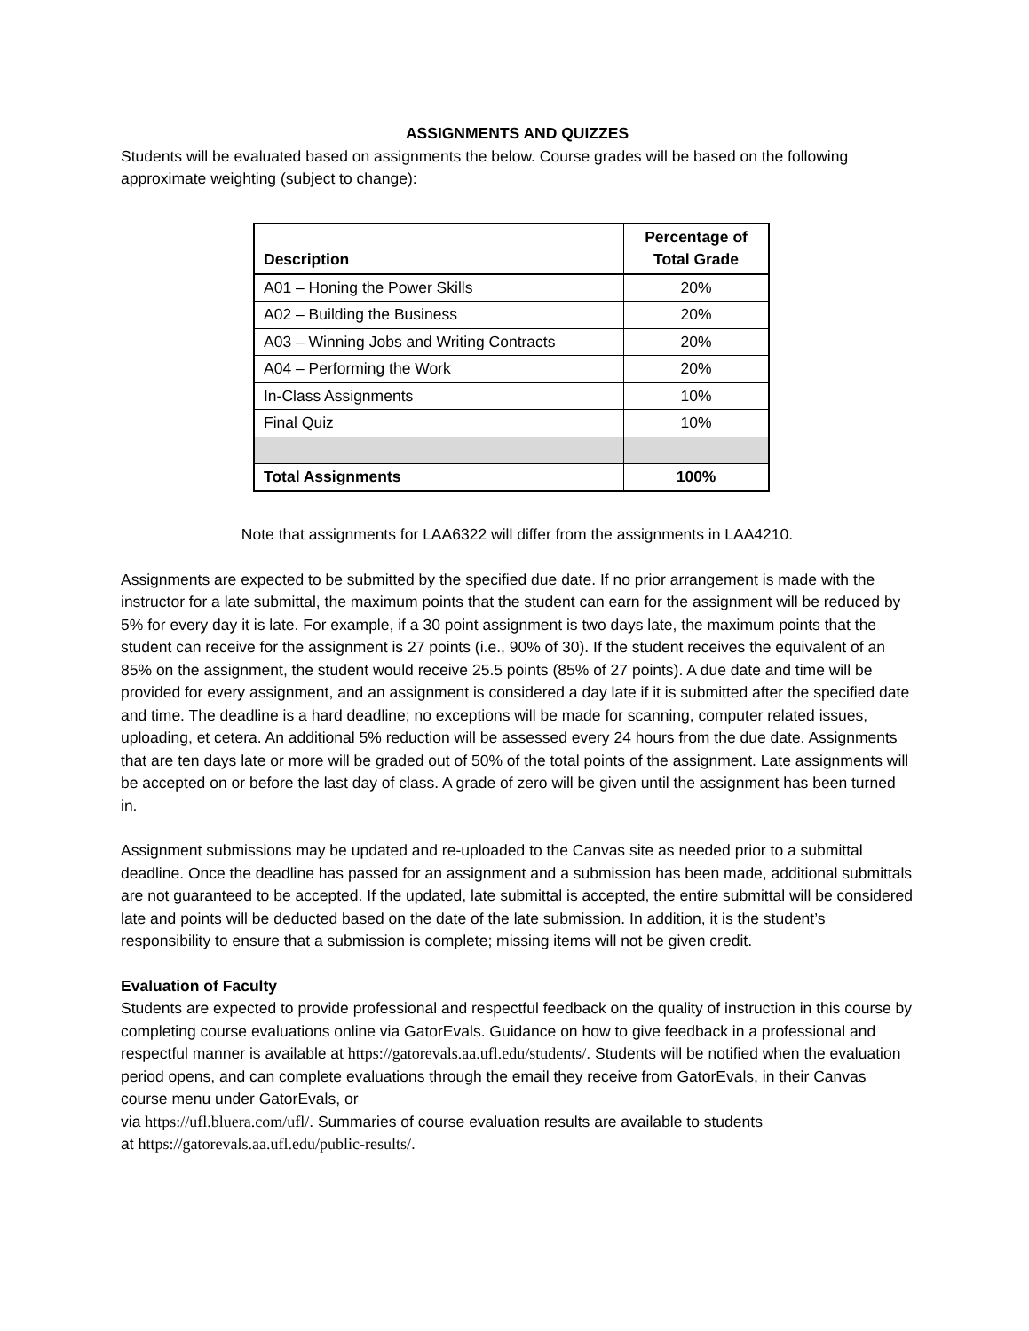ASSIGNMENTS AND QUIZZES
Students will be evaluated based on assignments the below. Course grades will be based on the following approximate weighting (subject to change):
| Description | Percentage of Total Grade |
| --- | --- |
| A01 – Honing the Power Skills | 20% |
| A02 – Building the Business | 20% |
| A03 – Winning Jobs and Writing Contracts | 20% |
| A04 – Performing the Work | 20% |
| In-Class Assignments | 10% |
| Final Quiz | 10% |
| Total Assignments | 100% |
Note that assignments for LAA6322 will differ from the assignments in LAA4210.
Assignments are expected to be submitted by the specified due date. If no prior arrangement is made with the instructor for a late submittal, the maximum points that the student can earn for the assignment will be reduced by 5% for every day it is late. For example, if a 30 point assignment is two days late, the maximum points that the student can receive for the assignment is 27 points (i.e., 90% of 30). If the student receives the equivalent of an 85% on the assignment, the student would receive 25.5 points (85% of 27 points). A due date and time will be provided for every assignment, and an assignment is considered a day late if it is submitted after the specified date and time. The deadline is a hard deadline; no exceptions will be made for scanning, computer related issues, uploading, et cetera. An additional 5% reduction will be assessed every 24 hours from the due date. Assignments that are ten days late or more will be graded out of 50% of the total points of the assignment. Late assignments will be accepted on or before the last day of class. A grade of zero will be given until the assignment has been turned in.
Assignment submissions may be updated and re-uploaded to the Canvas site as needed prior to a submittal deadline. Once the deadline has passed for an assignment and a submission has been made, additional submittals are not guaranteed to be accepted. If the updated, late submittal is accepted, the entire submittal will be considered late and points will be deducted based on the date of the late submission. In addition, it is the student’s responsibility to ensure that a submission is complete; missing items will not be given credit.
Evaluation of Faculty
Students are expected to provide professional and respectful feedback on the quality of instruction in this course by completing course evaluations online via GatorEvals. Guidance on how to give feedback in a professional and respectful manner is available at https://gatorevals.aa.ufl.edu/students/. Students will be notified when the evaluation period opens, and can complete evaluations through the email they receive from GatorEvals, in their Canvas course menu under GatorEvals, or
via https://ufl.bluera.com/ufl/. Summaries of course evaluation results are available to students
at https://gatorevals.aa.ufl.edu/public-results/.